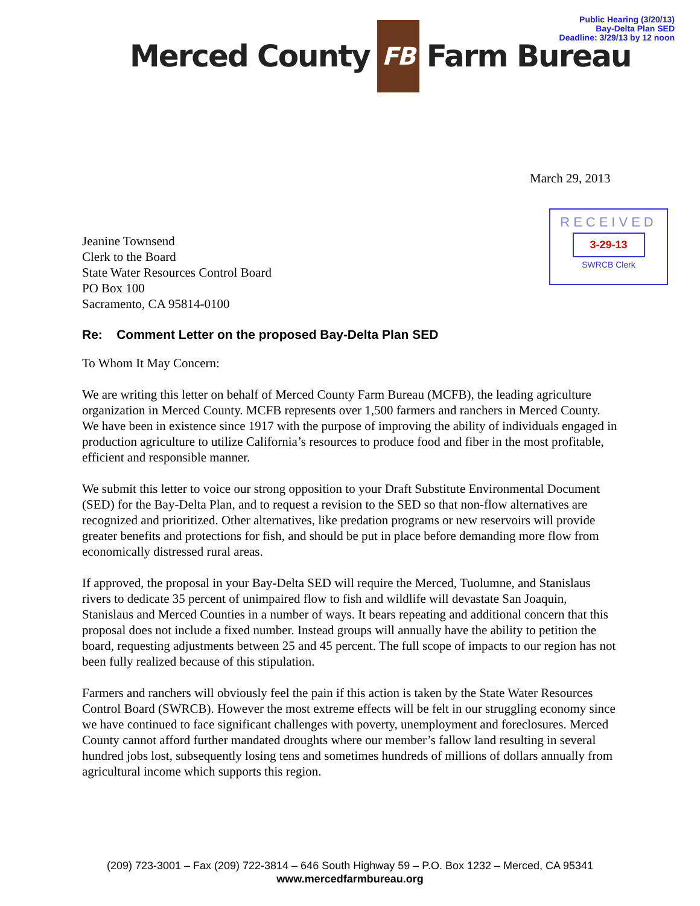Public Hearing (3/20/13)
Bay-Delta Plan SED
Deadline: 3/29/13 by 12 noon
Merced County FB Farm Bureau
March 29, 2013
RECEIVED
3-29-13
SWRCB Clerk
Jeanine Townsend
Clerk to the Board
State Water Resources Control Board
PO Box 100
Sacramento, CA 95814-0100
Re: Comment Letter on the proposed Bay-Delta Plan SED
To Whom It May Concern:
We are writing this letter on behalf of Merced County Farm Bureau (MCFB), the leading agriculture organization in Merced County. MCFB represents over 1,500 farmers and ranchers in Merced County. We have been in existence since 1917 with the purpose of improving the ability of individuals engaged in production agriculture to utilize California’s resources to produce food and fiber in the most profitable, efficient and responsible manner.
We submit this letter to voice our strong opposition to your Draft Substitute Environmental Document (SED) for the Bay-Delta Plan, and to request a revision to the SED so that non-flow alternatives are recognized and prioritized. Other alternatives, like predation programs or new reservoirs will provide greater benefits and protections for fish, and should be put in place before demanding more flow from economically distressed rural areas.
If approved, the proposal in your Bay-Delta SED will require the Merced, Tuolumne, and Stanislaus rivers to dedicate 35 percent of unimpaired flow to fish and wildlife will devastate San Joaquin, Stanislaus and Merced Counties in a number of ways. It bears repeating and additional concern that this proposal does not include a fixed number. Instead groups will annually have the ability to petition the board, requesting adjustments between 25 and 45 percent. The full scope of impacts to our region has not been fully realized because of this stipulation.
Farmers and ranchers will obviously feel the pain if this action is taken by the State Water Resources Control Board (SWRCB). However the most extreme effects will be felt in our struggling economy since we have continued to face significant challenges with poverty, unemployment and foreclosures. Merced County cannot afford further mandated droughts where our member’s fallow land resulting in several hundred jobs lost, subsequently losing tens and sometimes hundreds of millions of dollars annually from agricultural income which supports this region.
(209) 723-3001 – Fax (209) 722-3814 – 646 South Highway 59 – P.O. Box 1232 – Merced, CA 95341
www.mercedfarmbureau.org